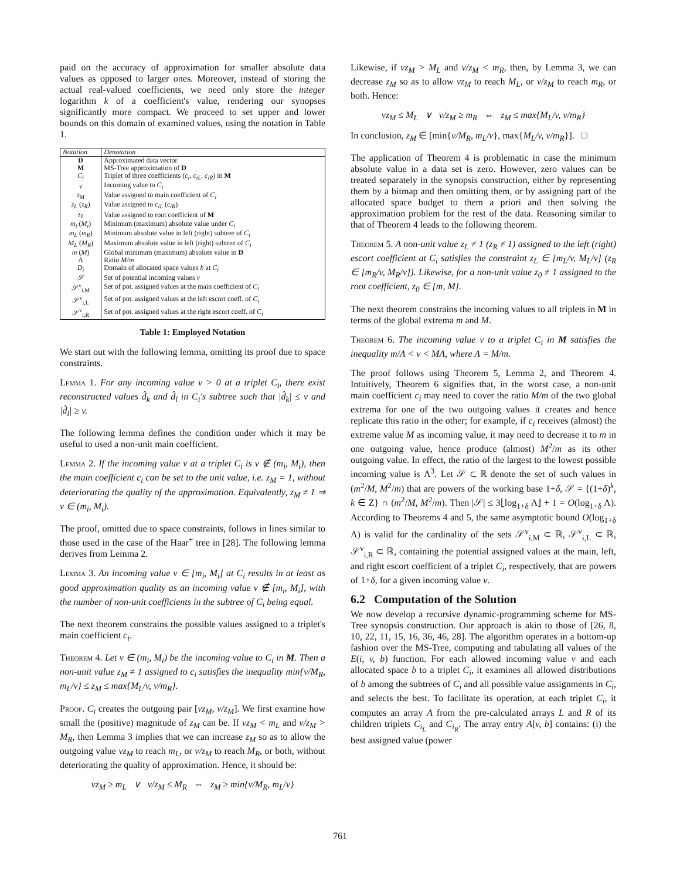paid on the accuracy of approximation for smaller absolute data values as opposed to larger ones. Moreover, instead of storing the actual real-valued coefficients, we need only store the integer logarithm k of a coefficient's value, rendering our synopses significantly more compact. We proceed to set upper and lower bounds on this domain of examined values, using the notation in Table 1.
| Notation | Denotation |
| --- | --- |
| D | Approximated data vector |
| M | MS-Tree approximation of D |
| C<sub>i</sub> | Triplet of three coefficients ( c<sub>i</sub>, c<sub>iL</sub>, c<sub>iR</sub> ) in M |
| v | Incoming value to C<sub>i</sub> |
| z<sub>M</sub> | Value assigned to main coefficient of C<sub>i</sub> |
| z<sub>L</sub> ( z<sub>R</sub> ) | Value assigned to c<sub>iL</sub> ( c<sub>iR</sub> ) |
| z<sub>0</sub> | Value assigned to root coefficient of M |
| m<sub>i</sub> ( M<sub>i</sub> ) | Minimum (maximum) absolute value under C<sub>i</sub> |
| m<sub>L</sub> ( m<sub>R</sub> ) | Minimum absolute value in left (right) subtree of C<sub>i</sub> |
| M<sub>L</sub> ( M<sub>R</sub> ) | Maximum absolute value in left (right) subtree of C<sub>i</sub> |
| m ( M ) | Global minimum (maximum) absolute value in D |
| Λ | Ratio M/m |
| D<sub>i</sub> | Domain of allocated space values b at C<sub>i</sub> |
| 𝒮 | Set of potential incoming values v |
| 𝒮<sup>v</sup><sub>i,M</sub> | Set of pot. assigned values at the main coefficient of C<sub>i</sub> |
| 𝒮<sup>v</sup><sub>i,L</sub> | Set of pot. assigned values at the left escort coeff. of C<sub>i</sub> |
| 𝒮<sup>v</sup><sub>i,R</sub> | Set of pot. assigned values at the right escort coeff. of C<sub>i</sub> |
Table 1: Employed Notation
We start out with the following lemma, omitting its proof due to space constraints.
Lemma 1. For any incoming value v > 0 at a triplet C<sub>i</sub>, there exist reconstructed values d̂<sub>k</sub> and d̂<sub>l</sub> in C<sub>i</sub>'s subtree such that |d̂<sub>k</sub>| ≤ v and |d̂<sub>l</sub>| ≥ v.
The following lemma defines the condition under which it may be useful to used a non-unit main coefficient.
Lemma 2. If the incoming value v at a triplet C<sub>i</sub> is v ∉ (m<sub>i</sub>, M<sub>i</sub>), then the main coefficient c<sub>i</sub> can be set to the unit value, i.e. z<sub>M</sub> = 1, without deteriorating the quality of the approximation. Equivalently, z<sub>M</sub> ≠ 1 ⇒ v ∈ (m<sub>i</sub>, M<sub>i</sub>).
The proof, omitted due to space constraints, follows in lines similar to those used in the case of the Haar<sup>+</sup> tree in [28]. The following lemma derives from Lemma 2.
Lemma 3. An incoming value v ∈ [m<sub>i</sub>, M<sub>i</sub>] at C<sub>i</sub> results in at least as good approximation quality as an incoming value v ∉ [m<sub>i</sub>, M<sub>i</sub>], with the number of non-unit coefficients in the subtree of C<sub>i</sub> being equal.
The next theorem constrains the possible values assigned to a triplet's main coefficient c<sub>i</sub>.
Theorem 4. Let v ∈ (m<sub>i</sub>, M<sub>i</sub>) be the incoming value to C<sub>i</sub> in M. Then a non-unit value z<sub>M</sub> ≠ 1 assigned to c<sub>i</sub> satisfies the inequality min{v/M<sub>R</sub>, m<sub>L</sub>/v} ≤ z<sub>M</sub> ≤ max{M<sub>L</sub>/v, v/m<sub>R</sub>}.
Proof. C<sub>i</sub> creates the outgoing pair [vz<sub>M</sub>, v/z<sub>M</sub>]. We first examine how small the (positive) magnitude of z<sub>M</sub> can be. If vz<sub>M</sub> < m<sub>L</sub> and v/z<sub>M</sub> > M<sub>R</sub>, then Lemma 3 implies that we can increase z<sub>M</sub> so as to allow the outgoing value vz<sub>M</sub> to reach m<sub>L</sub>, or v/z<sub>M</sub> to reach M<sub>R</sub>, or both, without deteriorating the quality of approximation. Hence, it should be:
vz<sub>M</sub> ≥ m<sub>L</sub> ∨ v/z<sub>M</sub> ≤ M<sub>R</sub> ⇔ z<sub>M</sub> ≥ min{v/M<sub>R</sub>, m<sub>L</sub>/v}
Likewise, if vz<sub>M</sub> > M<sub>L</sub> and v/z<sub>M</sub> < m<sub>R</sub>, then, by Lemma 3, we can decrease z<sub>M</sub> so as to allow vz<sub>M</sub> to reach M<sub>L</sub>, or v/z<sub>M</sub> to reach m<sub>R</sub>, or both. Hence:
vz<sub>M</sub> ≤ M<sub>L</sub> ∨ v/z<sub>M</sub> ≥ m<sub>R</sub> ⇔ z<sub>M</sub> ≤ max{M<sub>L</sub>/v, v/m<sub>R</sub>}
In conclusion, z<sub>M</sub> ∈ [min{v/M<sub>R</sub>, m<sub>L</sub>/v}, max{M<sub>L</sub>/v, v/m<sub>R</sub>}]. □
The application of Theorem 4 is problematic in case the minimum absolute value in a data set is zero. However, zero values can be treated separately in the synopsis construction, either by representing them by a bitmap and then omitting them, or by assigning part of the allocated space budget to them a priori and then solving the approximation problem for the rest of the data. Reasoning similar to that of Theorem 4 leads to the following theorem.
Theorem 5. A non-unit value z<sub>L</sub> ≠ 1 (z<sub>R</sub> ≠ 1) assigned to the left (right) escort coefficient at C<sub>i</sub> satisfies the constraint z<sub>L</sub> ∈ [m<sub>L</sub>/v, M<sub>L</sub>/v] (z<sub>R</sub> ∈ [m<sub>R</sub>/v, M<sub>R</sub>/v]). Likewise, for a non-unit value z<sub>0</sub> ≠ 1 assigned to the root coefficient, z<sub>0</sub> ∈ [m, M].
The next theorem constrains the incoming values to all triplets in M in terms of the global extrema m and M.
Theorem 6. The incoming value v to a triplet C<sub>i</sub> in M satisfies the inequality m/Λ < v < MΛ, where Λ = M/m.
The proof follows using Theorem 5, Lemma 2, and Theorem 4. Intuitively, Theorem 6 signifies that, in the worst case, a non-unit main coefficient c<sub>i</sub> may need to cover the ratio M/m of the two global extrema for one of the two outgoing values it creates and hence replicate this ratio in the other; for example, if c<sub>i</sub> receives (almost) the extreme value M as incoming value, it may need to decrease it to m in one outgoing value, hence produce (almost) M<sup>2</sup>/m as its other outgoing value. In effect, the ratio of the largest to the lowest possible incoming value is Λ<sup>3</sup>. Let 𝒮 ⊂ ℝ denote the set of such values in (m<sup>2</sup>/M, M<sup>2</sup>/m) that are powers of the working base 1+δ, 𝒮 = {(1+δ)<sup>k</sup>, k ∈ Z} ∩ (m<sup>2</sup>/M, M<sup>2</sup>/m). Then |𝒮| ≤ 3⌊log<sub>1+δ</sub> Λ⌋ + 1 = O(log<sub>1+δ</sub> Λ). According to Theorems 4 and 5, the same asymptotic bound O(log<sub>1+δ</sub> Λ) is valid for the cardinality of the sets 𝒮<sup>v</sup><sub>i,M</sub> ⊂ ℝ, 𝒮<sup>v</sup><sub>i,L</sub> ⊂ ℝ, 𝒮<sup>v</sup><sub>i,R</sub> ⊂ ℝ, containing the potential assigned values at the main, left, and right escort coefficient of a triplet C<sub>i</sub>, respectively, that are powers of 1+δ, for a given incoming value v.
6.2 Computation of the Solution
We now develop a recursive dynamic-programming scheme for MS-Tree synopsis construction. Our approach is akin to those of [26, 8, 10, 22, 11, 15, 16, 36, 46, 28]. The algorithm operates in a bottom-up fashion over the MS-Tree, computing and tabulating all values of the E(i, v, b) function. For each allowed incoming value v and each allocated space b to a triplet C<sub>i</sub>, it examines all allowed distributions of b among the subtrees of C<sub>i</sub> and all possible value assignments in C<sub>i</sub>, and selects the best. To facilitate its operation, at each triplet C<sub>i</sub>, it computes an array A from the pre-calculated arrays L and R of its children triplets C<sub>i<sub>L</sub></sub> and C<sub>i<sub>R</sub></sub>. The array entry A[v, b] contains: (i) the best assigned value (power
761